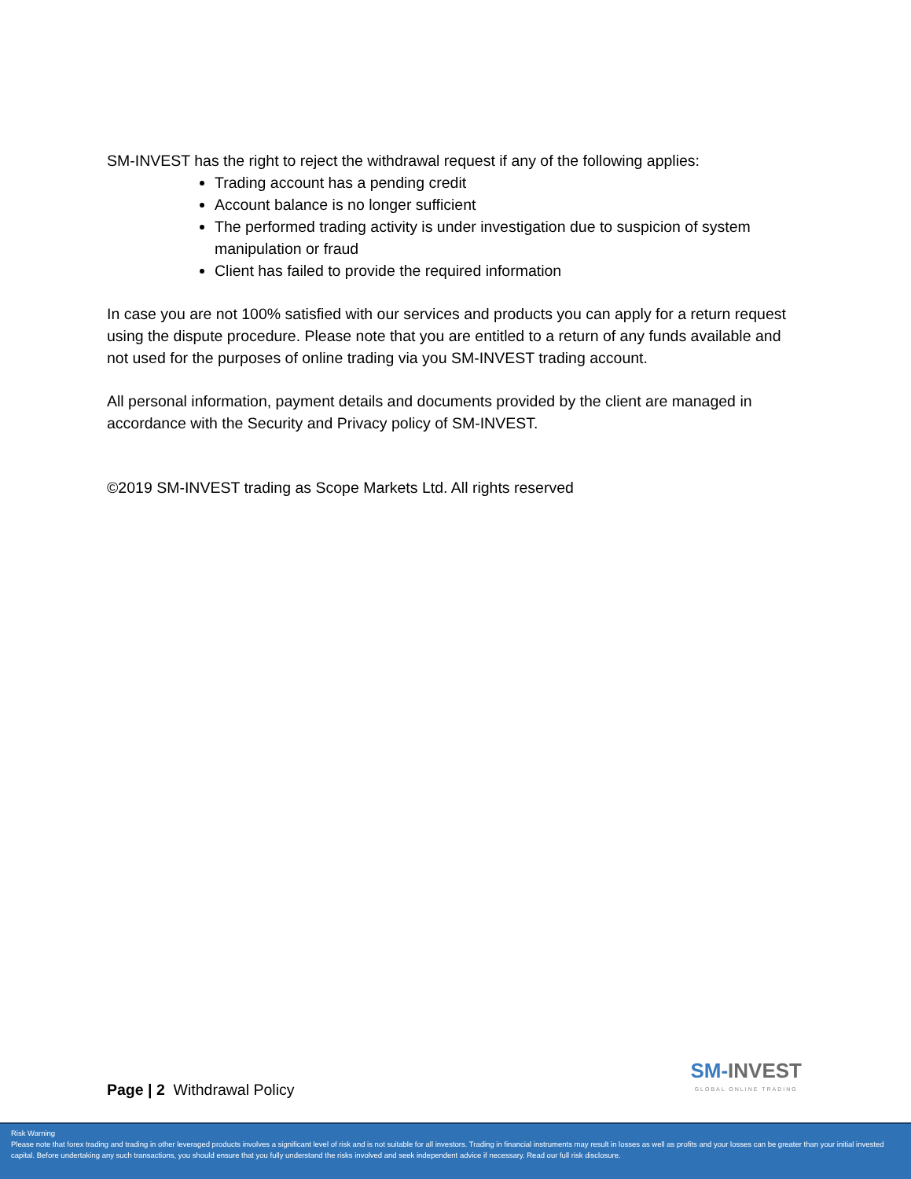SM-INVEST has the right to reject the withdrawal request if any of the following applies:
Trading account has a pending credit
Account balance is no longer sufficient
The performed trading activity is under investigation due to suspicion of system manipulation or fraud
Client has failed to provide the required information
In case you are not 100% satisfied with our services and products you can apply for a return request using the dispute procedure. Please note that you are entitled to a return of any funds available and not used for the purposes of online trading via you SM-INVEST trading account.
All personal information, payment details and documents provided by the client are managed in accordance with the Security and Privacy policy of SM-INVEST.
©2019 SM-INVEST trading as Scope Markets Ltd. All rights reserved
Page | 2 Withdrawal Policy
SM-INVEST
GLOBAL ONLINE TRADING
Risk Warning
Please note that forex trading and trading in other leveraged products involves a significant level of risk and is not suitable for all investors. Trading in financial instruments may result in losses as well as profits and your losses can be greater than your initial invested capital. Before undertaking any such transactions, you should ensure that you fully understand the risks involved and seek independent advice if necessary. Read our full risk disclosure.